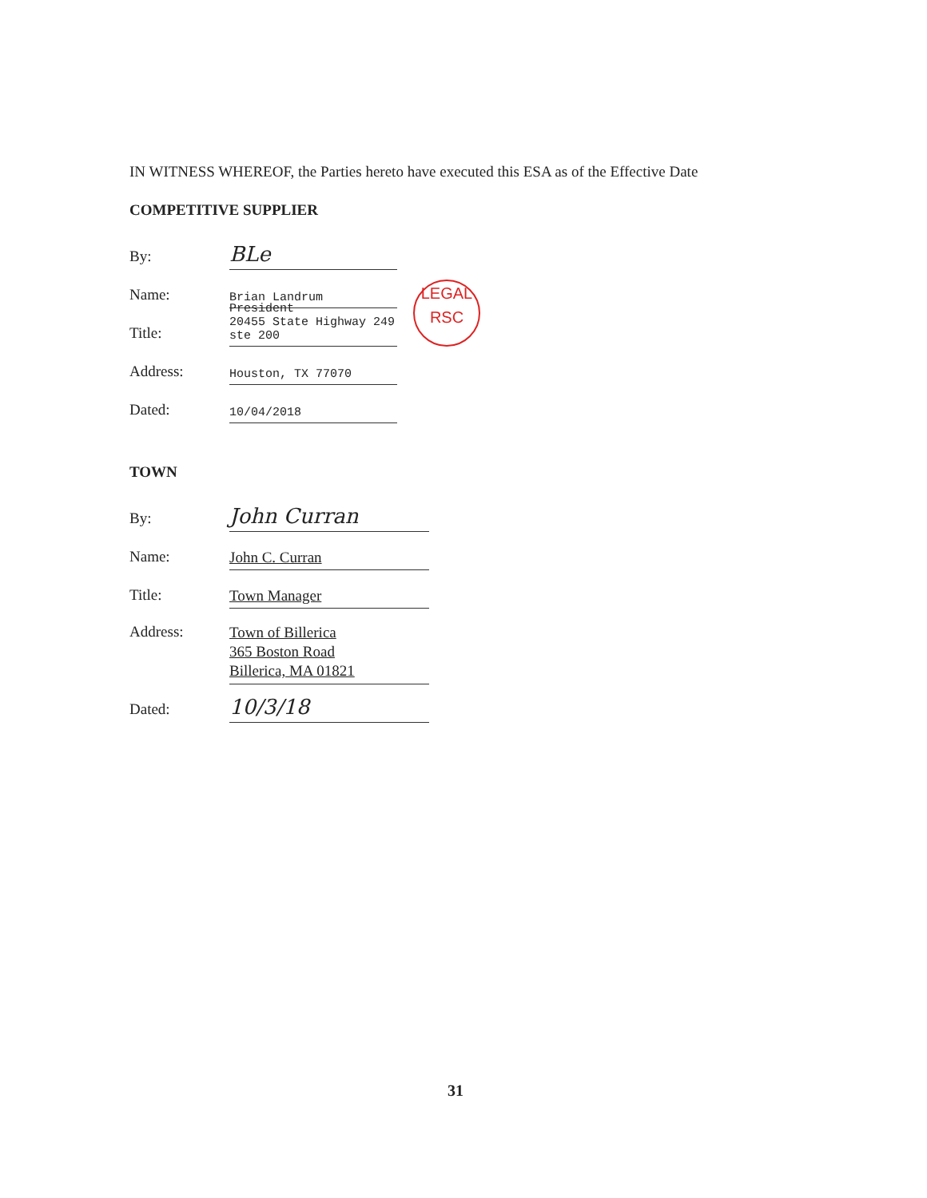IN WITNESS WHEREOF, the Parties hereto have executed this ESA as of the Effective Date
COMPETITIVE SUPPLIER
By:
BLe
Name:
Brian Landrum
Title:
President
20455 State Highway 249 ste 200
LEGAL
RSC
Address:
Houston, TX 77070
Dated:
10/04/2018
TOWN
By:
John Curran
Name:
John C. Curran
Title:
Town Manager
Address:
Town of Billerica
365 Boston Road
Billerica, MA 01821
Dated:
10/3/18
31